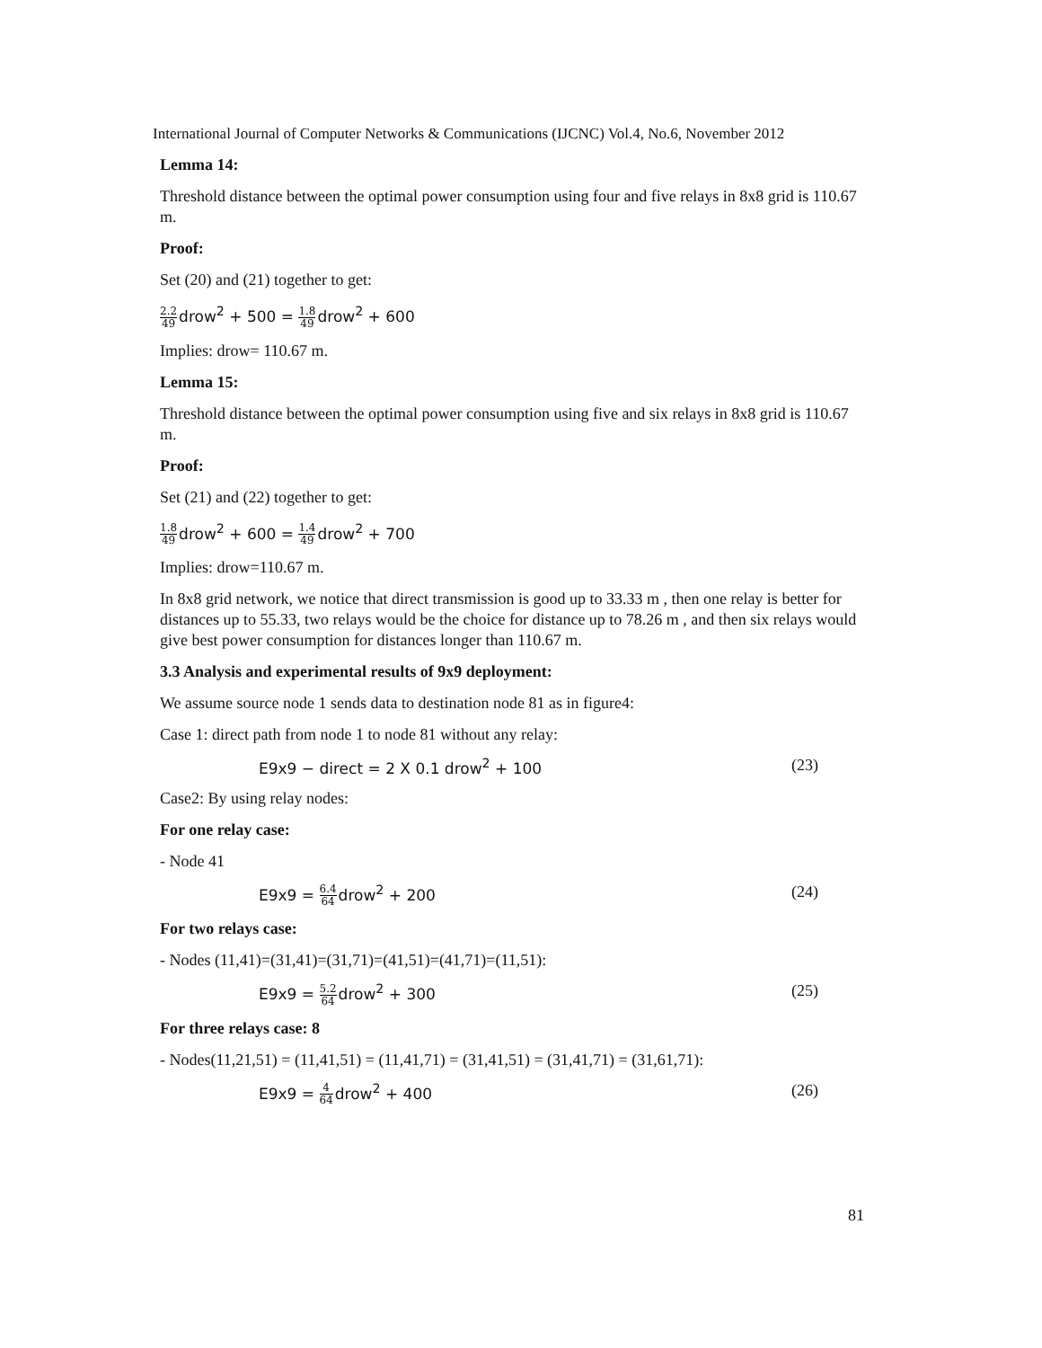International Journal of Computer Networks & Communications (IJCNC) Vol.4, No.6, November 2012
Lemma 14:
Threshold distance between the optimal power consumption using four and five relays in 8x8 grid is 110.67 m.
Proof:
Set (20) and (21) together to get:
2.2 49drow<sup>2</sup> + 500 = 1.8 49drow<sup>2</sup> + 600
Implies: drow= 110.67 m.
Lemma 15:
Threshold distance between the optimal power consumption using five and six relays in 8x8 grid is 110.67 m.
Proof:
Set (21) and (22) together to get:
1.8 49drow<sup>2</sup> + 600 = 1.4 49drow<sup>2</sup> + 700
Implies: drow=110.67 m.
In 8x8 grid network, we notice that direct transmission is good up to 33.33 m , then one relay is better for distances up to 55.33, two relays would be the choice for distance up to 78.26 m , and then six relays would give best power consumption for distances longer than 110.67 m.
3.3 Analysis and experimental results of 9x9 deployment:
We assume source node 1 sends data to destination node 81 as in figure4:
Case 1: direct path from node 1 to node 81 without any relay:
E9x9 − direct = 2 X 0.1 drow<sup>2</sup> + 100 (23)
Case2: By using relay nodes:
For one relay case:
- Node 41
E9x9 = 6.4 64drow<sup>2</sup> + 200 (24)
For two relays case:
- Nodes (11,41)=(31,41)=(31,71)=(41,51)=(41,71)=(11,51):
E9x9 = 5.2 64drow<sup>2</sup> + 300 (25)
For three relays case: 8
- Nodes(11,21,51) = (11,41,51) = (11,41,71) = (31,41,51) = (31,41,71) = (31,61,71):
E9x9 = 4 64drow<sup>2</sup> + 400 (26)
81